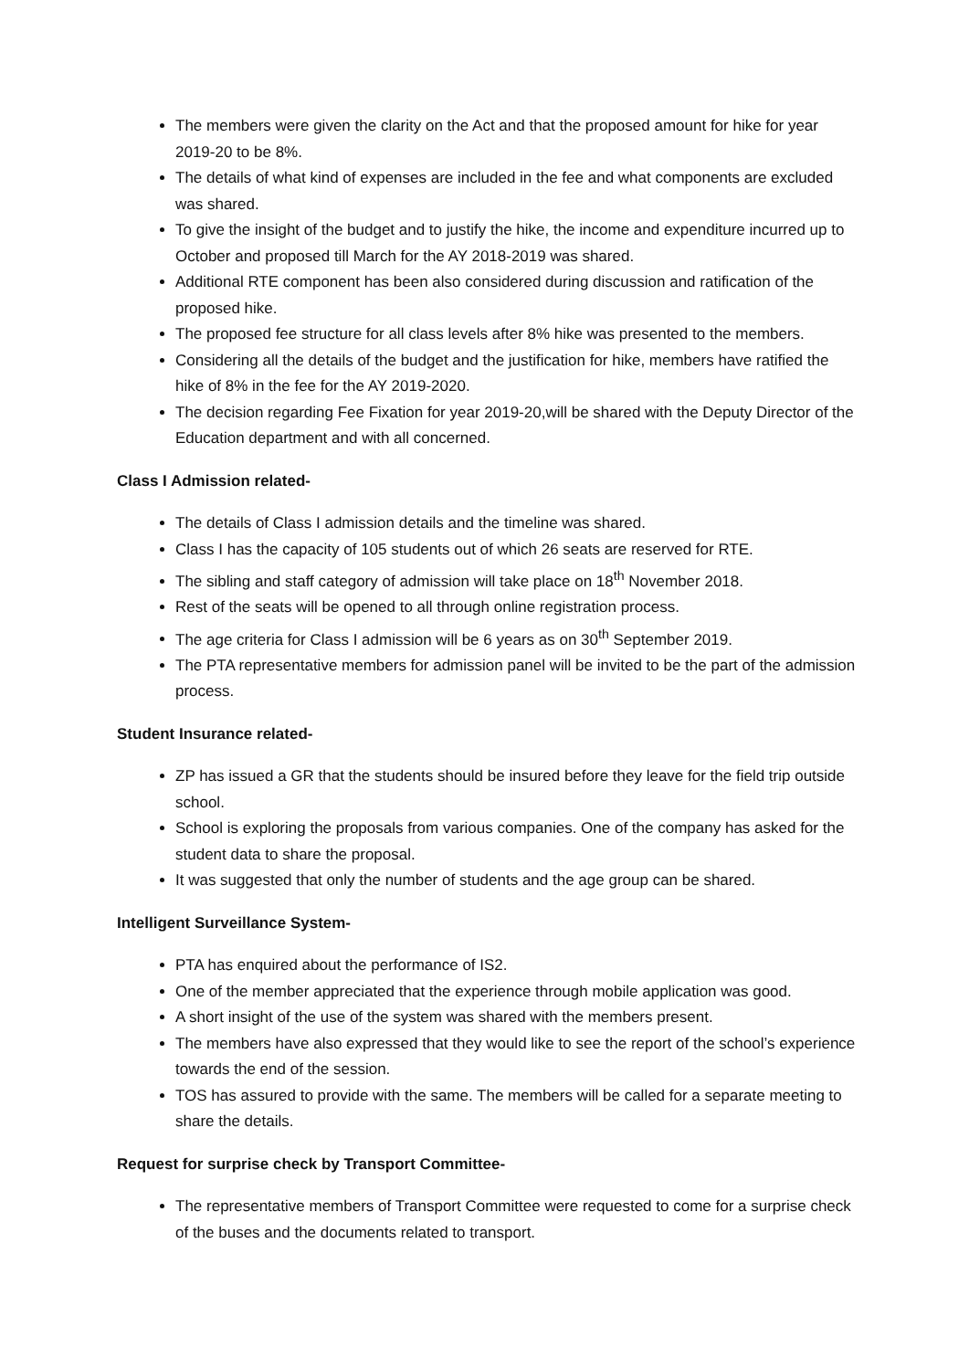The members were given the clarity on the Act and that the proposed amount for hike for year 2019-20 to be 8%.
The details of what kind of expenses are included in the fee and what components are excluded was shared.
To give the insight of the budget and to justify the hike, the income and expenditure incurred up to October and proposed till March for the AY 2018-2019 was shared.
Additional RTE component has been also considered during discussion and ratification of the proposed hike.
The proposed fee structure for all class levels after 8% hike was presented to the members.
Considering all the details of the budget and the justification for hike, members have ratified the hike of 8% in the fee for the AY 2019-2020.
The decision regarding Fee Fixation for year 2019-20,will be shared with the Deputy Director of the Education department and with all concerned.
Class I Admission related-
The details of Class I admission details and the timeline was shared.
Class I has the capacity of 105 students out of which 26 seats are reserved for RTE.
The sibling and staff category of admission will take place on 18<sup>th</sup> November 2018.
Rest of the seats will be opened to all through online registration process.
The age criteria for Class I admission will be 6 years as on 30<sup>th</sup> September 2019.
The PTA representative members for admission panel will be invited to be the part of the admission process.
Student Insurance related-
ZP has issued a GR that the students should be insured before they leave for the field trip outside school.
School is exploring the proposals from various companies. One of the company has asked for the student data to share the proposal.
It was suggested that only the number of students and the age group can be shared.
Intelligent Surveillance System-
PTA has enquired about the performance of IS2.
One of the member appreciated that the experience through mobile application was good.
A short insight of the use of the system was shared with the members present.
The members have also expressed that they would like to see the report of the school’s experience towards the end of the session.
TOS has assured to provide with the same. The members will be called for a separate meeting to share the details.
Request for surprise check by Transport Committee-
The representative members of Transport Committee were requested to come for a surprise check of the buses and the documents related to transport.